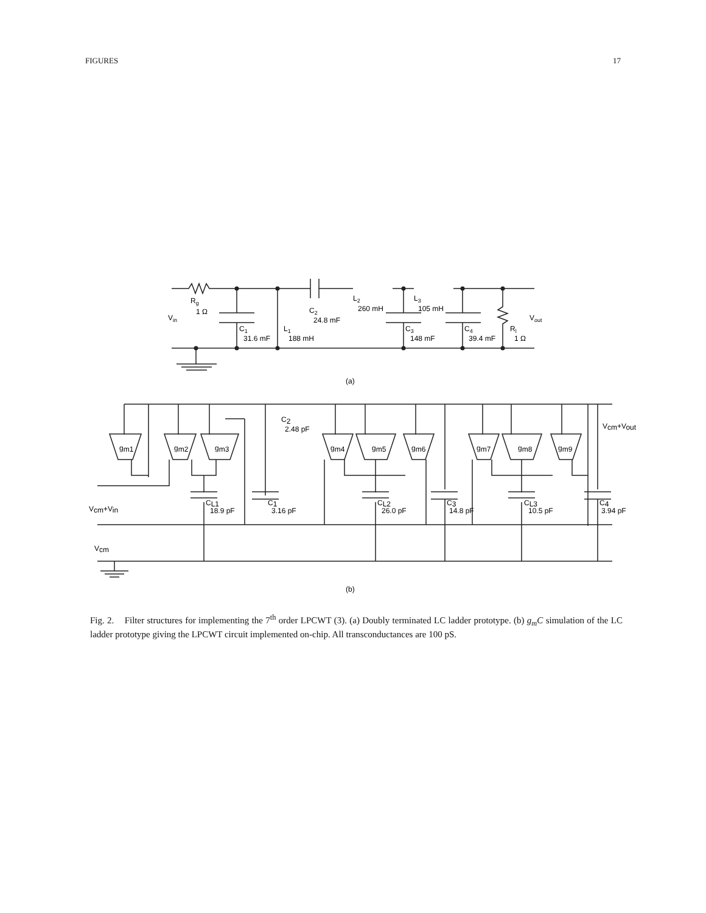FIGURES 17
Rg
1 Ω
Vin
C1
31.6 mF
L1
188 mH
C2
24.8 mF
L2
260 mH
L3
105 mH
C3
148 mF
C4
39.4 mF
Rl
1 Ω
Vout
(a)
gm1
gm2
gm3
gm4
gm5
gm6
gm7
gm8
gm9
C2
2.48 pF
Vcm+Vin
Vcm
Vcm+Vout
CL1
18.9 pF
C1
3.16 pF
CL2
26.0 pF
C3
14.8 pF
CL3
10.5 pF
C4
3.94 pF
(b)
Fig. 2. Filter structures for implementing the 7<sup>th</sup> order LPCWT (3). (a) Doubly terminated LC ladder prototype. (b) g<sub>m</sub>C simulation of the LC ladder prototype giving the LPCWT circuit implemented on-chip. All transconductances are 100 pS.